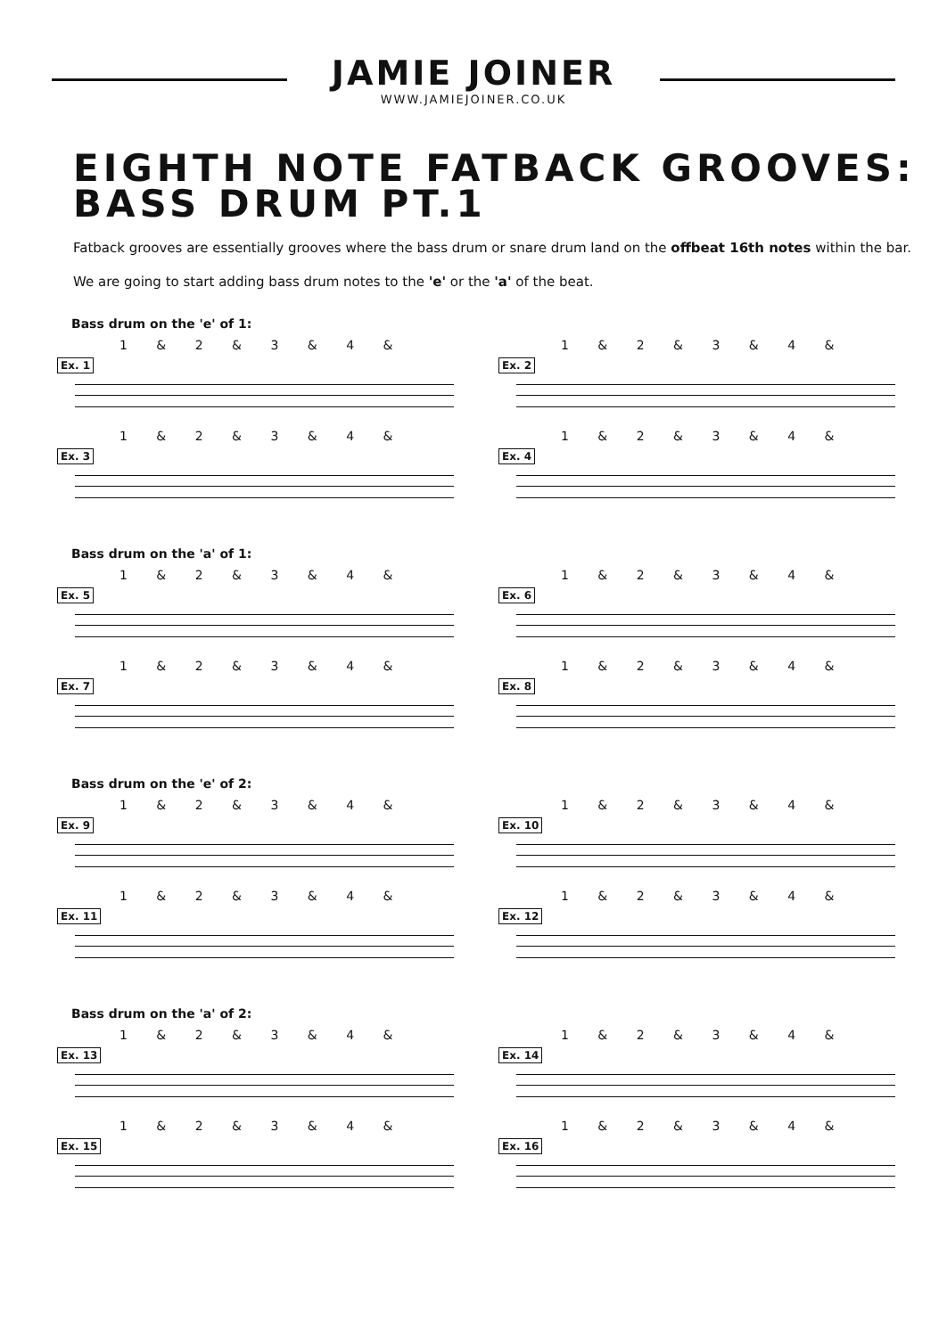JAMIE JOINER
WWW.JAMIEJOINER.CO.UK
EIGHTH NOTE FATBACK GROOVES:
BASS DRUM PT.1
Fatback grooves are essentially grooves where the bass drum or snare drum land on the offbeat 16th notes within the bar.
We are going to start adding bass drum notes to the 'e' or the 'a' of the beat.
Bass drum on the 'e' of 1:
Ex. 1 1 & 2 & 3 & 4 &
Ex. 2 1 & 2 & 3 & 4 &
Ex. 3 1 & 2 & 3 & 4 &
Ex. 4 1 & 2 & 3 & 4 &
Bass drum on the 'a' of 1:
Ex. 5 1 & 2 & 3 & 4 &
Ex. 6 1 & 2 & 3 & 4 &
Ex. 7 1 & 2 & 3 & 4 &
Ex. 8 1 & 2 & 3 & 4 &
Bass drum on the 'e' of 2:
Ex. 9 1 & 2 & 3 & 4 &
Ex. 10 1 & 2 & 3 & 4 &
Ex. 11 1 & 2 & 3 & 4 &
Ex. 12 1 & 2 & 3 & 4 &
Bass drum on the 'a' of 2:
Ex. 13 1 & 2 & 3 & 4 &
Ex. 14 1 & 2 & 3 & 4 &
Ex. 15 1 & 2 & 3 & 4 &
Ex. 16 1 & 2 & 3 & 4 &